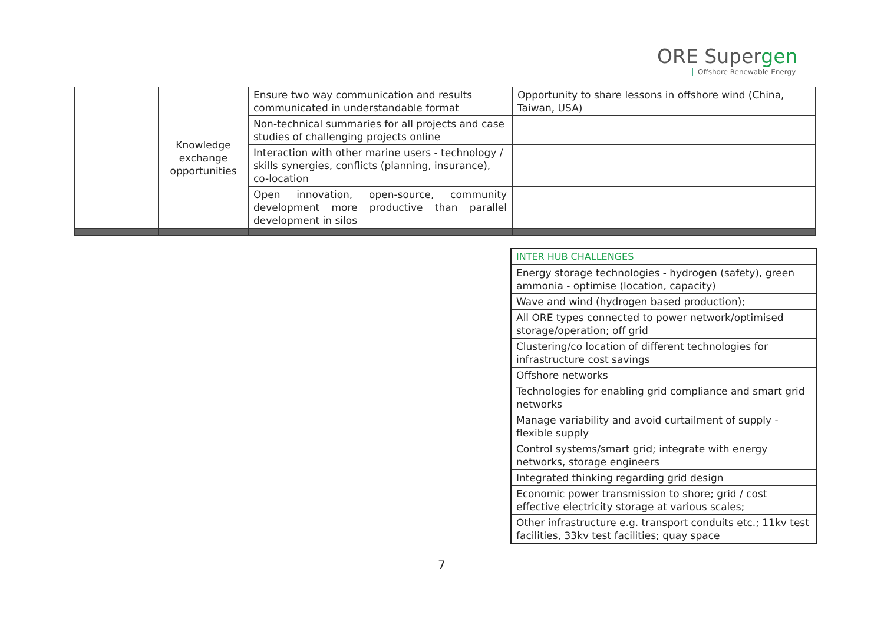ORE Supergen
Offshore Renewable Energy
| | Knowledge exchange opportunities | Ensure two way communication and results communicated in understandable format | Opportunity to share lessons in offshore wind (China, Taiwan, USA) |
| | | Non-technical summaries for all projects and case studies of challenging projects online | |
| | | Interaction with other marine users - technology / skills synergies, conflicts (planning, insurance), co-location | |
| | | Open innovation, open-source, community development more productive than parallel development in silos | |
| INTER HUB CHALLENGES |
| Energy storage technologies - hydrogen (safety), green ammonia - optimise (location, capacity) |
| Wave and wind (hydrogen based production); |
| All ORE types connected to power network/optimised storage/operation; off grid |
| Clustering/co location of different technologies for infrastructure cost savings |
| Offshore networks |
| Technologies for enabling grid compliance and smart grid networks |
| Manage variability and avoid curtailment of supply - flexible supply |
| Control systems/smart grid; integrate with energy networks, storage engineers |
| Integrated thinking regarding grid design |
| Economic power transmission to shore; grid / cost effective electricity storage at various scales; |
| Other infrastructure e.g. transport conduits etc.; 11kv test facilities, 33kv test facilities; quay space |
7